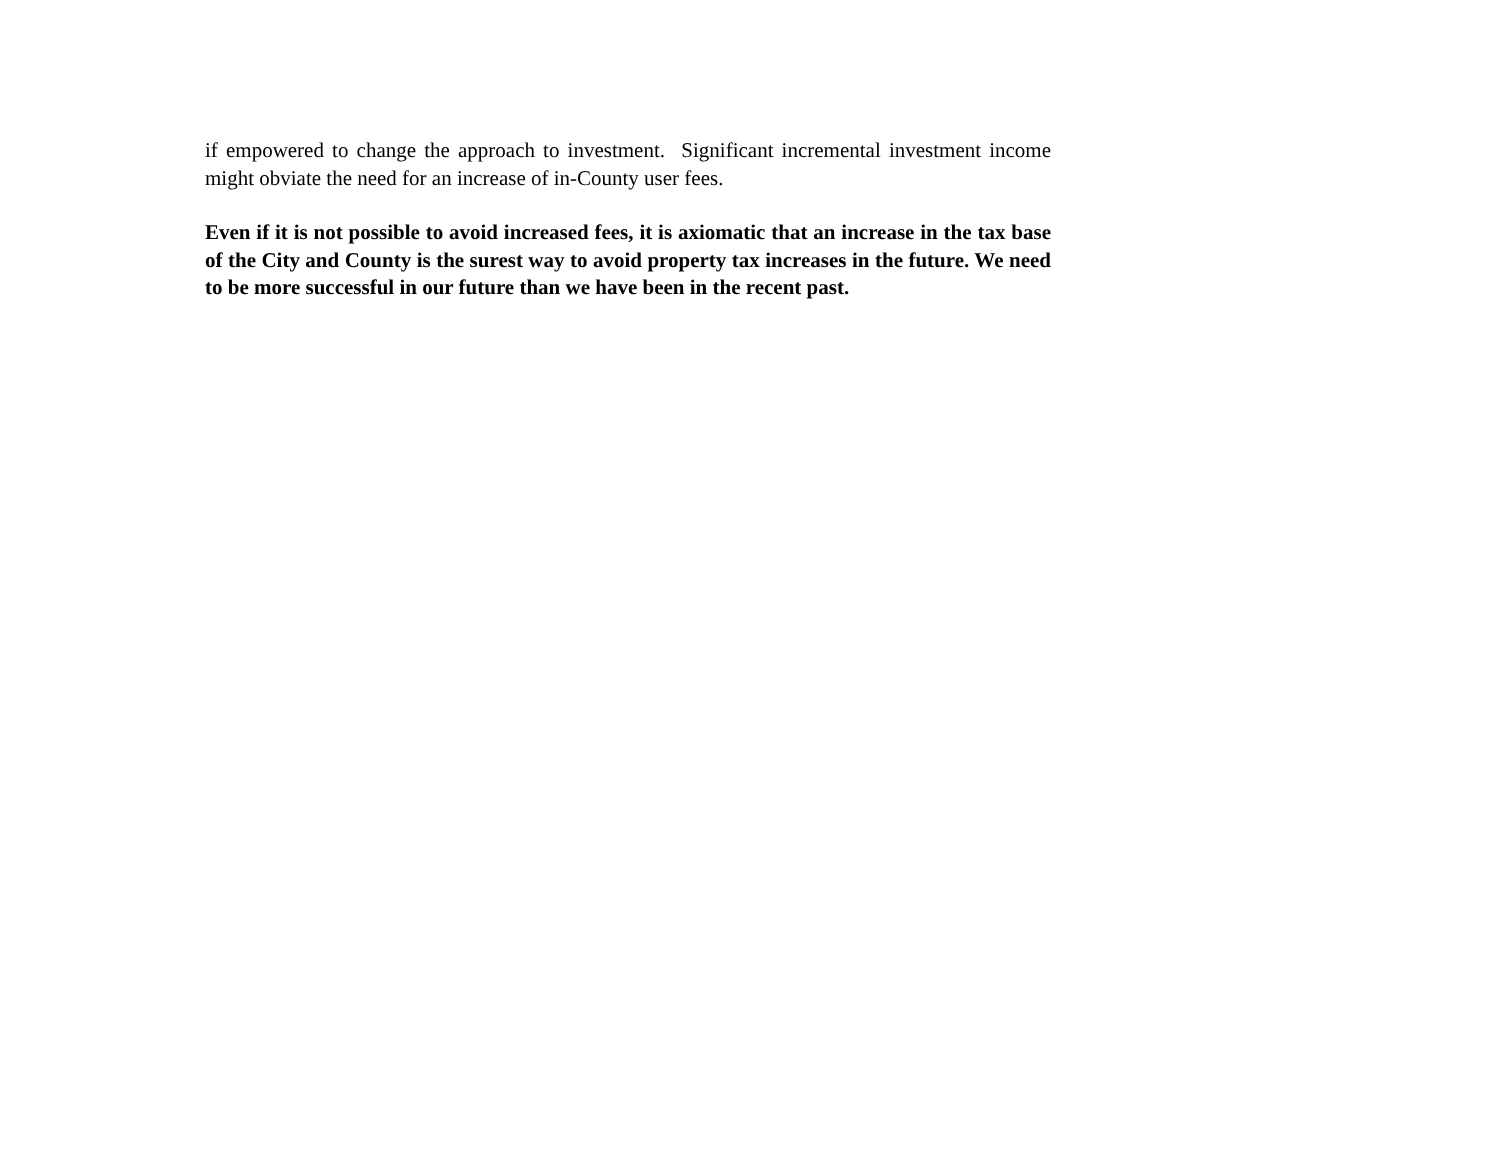if empowered to change the approach to investment. Significant incremental investment income might obviate the need for an increase of in-County user fees.
Even if it is not possible to avoid increased fees, it is axiomatic that an increase in the tax base of the City and County is the surest way to avoid property tax increases in the future. We need to be more successful in our future than we have been in the recent past.